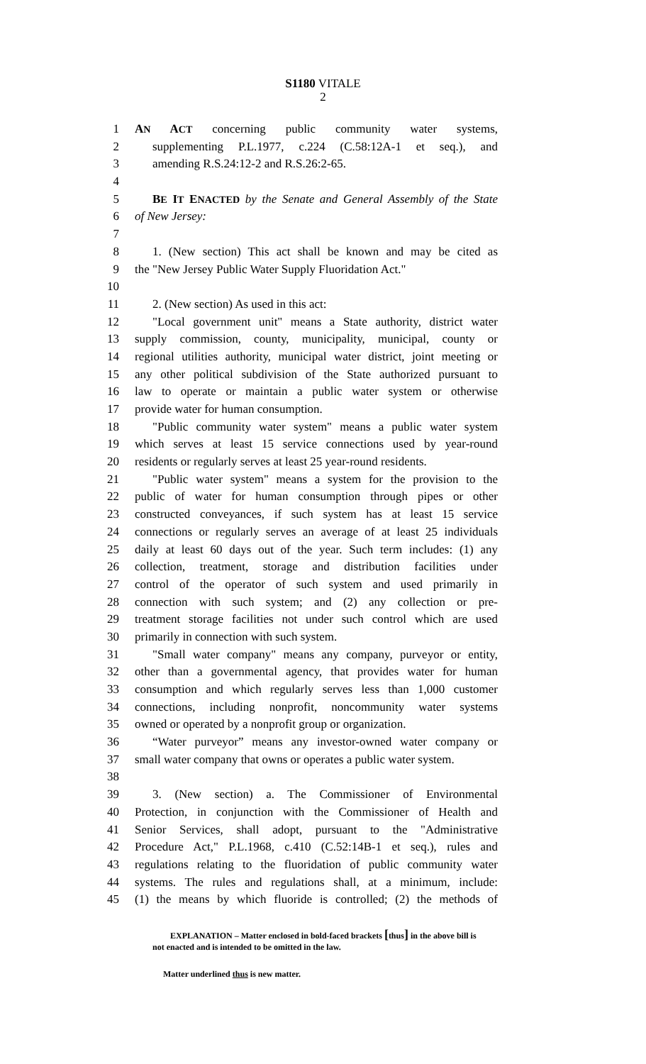S1180 VITALE
2
1 AN ACT concerning public community water systems,
2 supplementing P.L.1977, c.224 (C.58:12A-1 et seq.), and
3 amending R.S.24:12-2 and R.S.26:2-65.
4
5 BE IT ENACTED by the Senate and General Assembly of the State
6 of New Jersey:
7
8 1. (New section) This act shall be known and may be cited as
9 the "New Jersey Public Water Supply Fluoridation Act."
10
11 2. (New section) As used in this act:
12 "Local government unit" means a State authority, district water
13 supply commission, county, municipality, municipal, county or
14 regional utilities authority, municipal water district, joint meeting or
15 any other political subdivision of the State authorized pursuant to
16 law to operate or maintain a public water system or otherwise
17 provide water for human consumption.
18 "Public community water system" means a public water system
19 which serves at least 15 service connections used by year-round
20 residents or regularly serves at least 25 year-round residents.
21 "Public water system" means a system for the provision to the
22 public of water for human consumption through pipes or other
23 constructed conveyances, if such system has at least 15 service
24 connections or regularly serves an average of at least 25 individuals
25 daily at least 60 days out of the year. Such term includes: (1) any
26 collection, treatment, storage and distribution facilities under
27 control of the operator of such system and used primarily in
28 connection with such system; and (2) any collection or pre-
29 treatment storage facilities not under such control which are used
30 primarily in connection with such system.
31 "Small water company" means any company, purveyor or entity,
32 other than a governmental agency, that provides water for human
33 consumption and which regularly serves less than 1,000 customer
34 connections, including nonprofit, noncommunity water systems
35 owned or operated by a nonprofit group or organization.
36 “Water purveyor” means any investor-owned water company or
37 small water company that owns or operates a public water system.
38
39 3. (New section) a. The Commissioner of Environmental
40 Protection, in conjunction with the Commissioner of Health and
41 Senior Services, shall adopt, pursuant to the "Administrative
42 Procedure Act," P.L.1968, c.410 (C.52:14B-1 et seq.), rules and
43 regulations relating to the fluoridation of public community water
44 systems. The rules and regulations shall, at a minimum, include:
45 (1) the means by which fluoride is controlled; (2) the methods of
EXPLANATION – Matter enclosed in bold-faced brackets [thus] in the above bill is
not enacted and is intended to be omitted in the law.
Matter underlined thus is new matter.